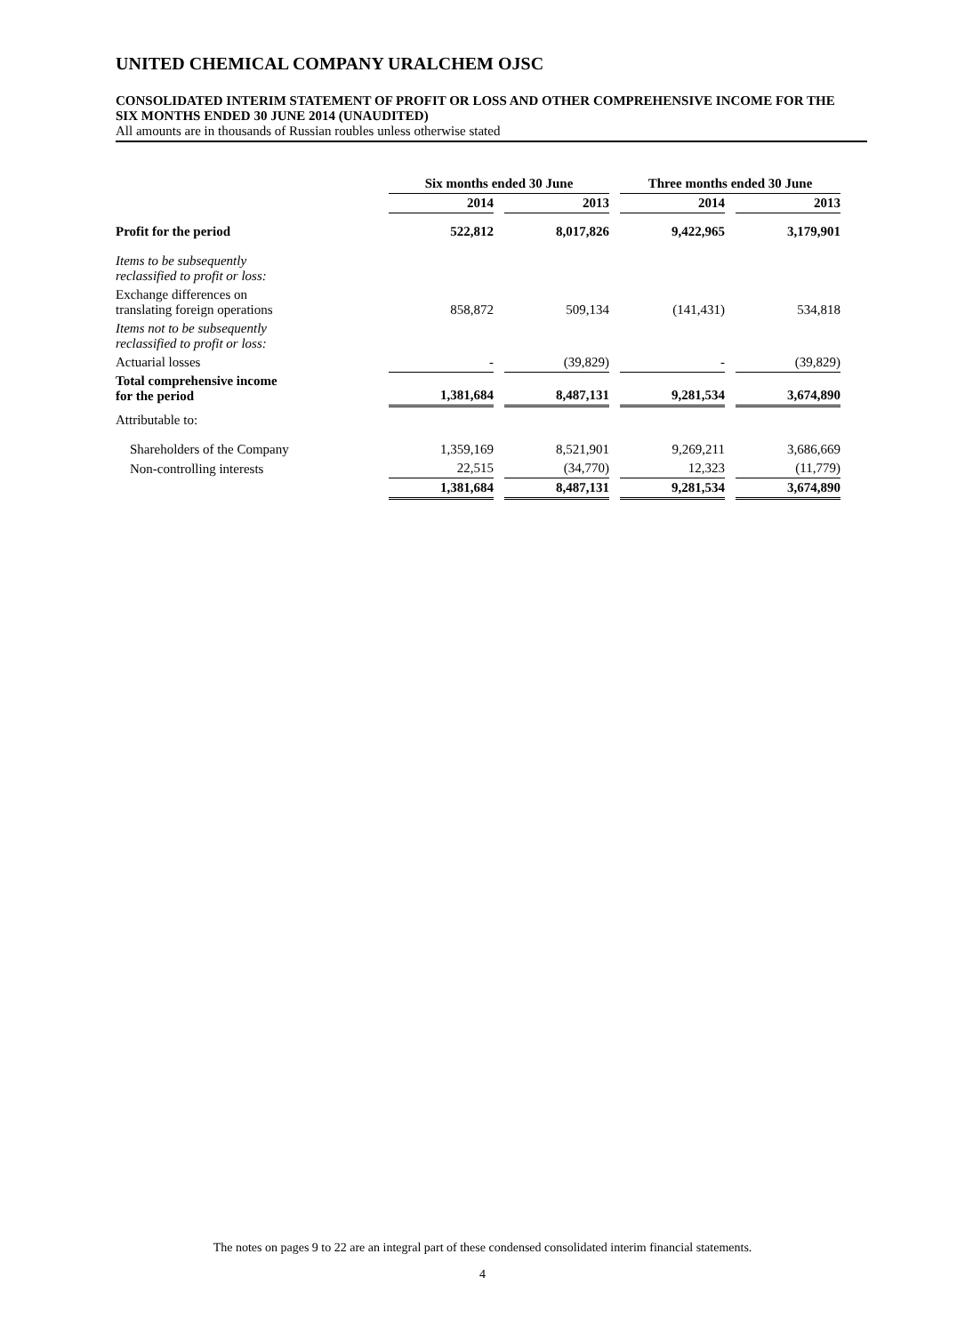UNITED CHEMICAL COMPANY URALCHEM OJSC
CONSOLIDATED INTERIM STATEMENT OF PROFIT OR LOSS AND OTHER COMPREHENSIVE INCOME FOR THE SIX MONTHS ENDED 30 JUNE 2014 (UNAUDITED)
All amounts are in thousands of Russian roubles unless otherwise stated
| | Six months ended 30 June | | | | Three months ended 30 June | | |
| | 2014 | | 2013 | | 2014 | | 2013 |
| Profit for the period | 522,812 | | 8,017,826 | | 9,422,965 | | 3,179,901 |
| Items to be subsequently reclassified to profit or loss: | | | | | | | |
| Exchange differences on translating foreign operations | 858,872 | | 509,134 | | (141,431) | | 534,818 |
| Items not to be subsequently reclassified to profit or loss: | | | | | | | |
| Actuarial losses | - | | (39,829) | | - | | (39,829) |
| Total comprehensive income for the period | 1,381,684 | | 8,487,131 | | 9,281,534 | | 3,674,890 |
| Attributable to: | | | | | | | |
| Shareholders of the Company | 1,359,169 | | 8,521,901 | | 9,269,211 | | 3,686,669 |
| Non-controlling interests | 22,515 | | (34,770) | | 12,323 | | (11,779) |
| | 1,381,684 | | 8,487,131 | | 9,281,534 | | 3,674,890 |
The notes on pages 9 to 22 are an integral part of these condensed consolidated interim financial statements.
4